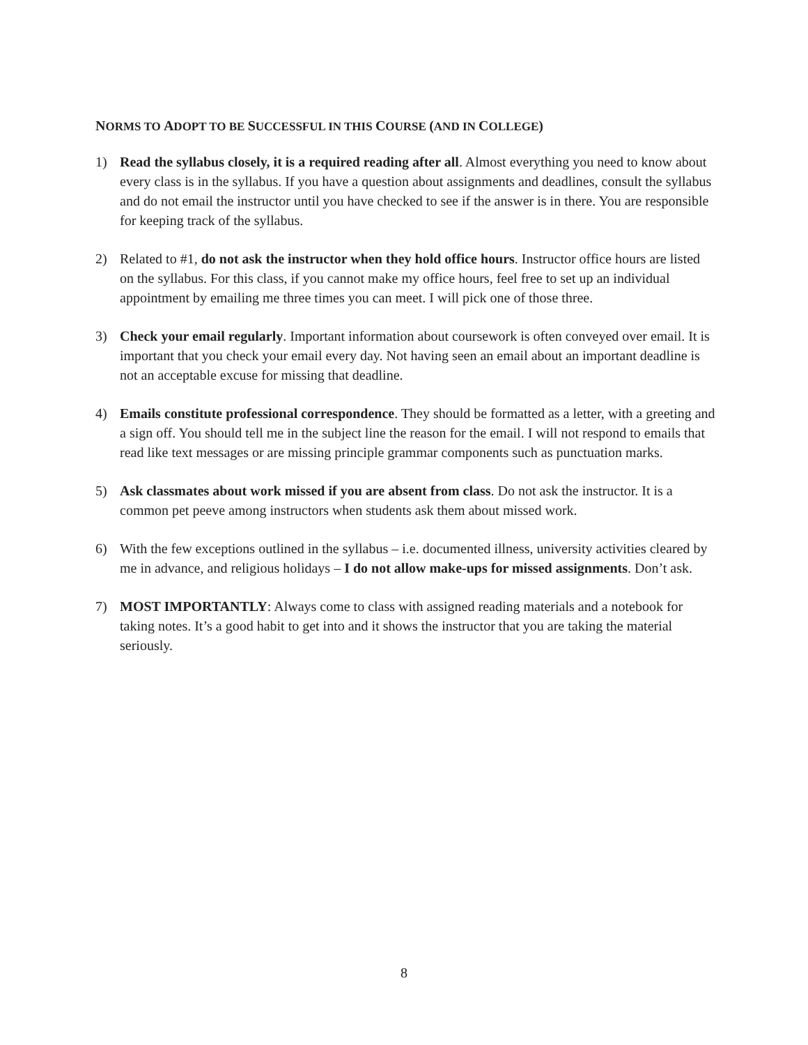NORMS TO ADOPT TO BE SUCCESSFUL IN THIS COURSE (AND IN COLLEGE)
1) Read the syllabus closely, it is a required reading after all. Almost everything you need to know about every class is in the syllabus. If you have a question about assignments and deadlines, consult the syllabus and do not email the instructor until you have checked to see if the answer is in there. You are responsible for keeping track of the syllabus.
2) Related to #1, do not ask the instructor when they hold office hours. Instructor office hours are listed on the syllabus. For this class, if you cannot make my office hours, feel free to set up an individual appointment by emailing me three times you can meet. I will pick one of those three.
3) Check your email regularly. Important information about coursework is often conveyed over email. It is important that you check your email every day. Not having seen an email about an important deadline is not an acceptable excuse for missing that deadline.
4) Emails constitute professional correspondence. They should be formatted as a letter, with a greeting and a sign off. You should tell me in the subject line the reason for the email. I will not respond to emails that read like text messages or are missing principle grammar components such as punctuation marks.
5) Ask classmates about work missed if you are absent from class. Do not ask the instructor. It is a common pet peeve among instructors when students ask them about missed work.
6) With the few exceptions outlined in the syllabus – i.e. documented illness, university activities cleared by me in advance, and religious holidays – I do not allow make-ups for missed assignments. Don’t ask.
7) MOST IMPORTANTLY: Always come to class with assigned reading materials and a notebook for taking notes. It’s a good habit to get into and it shows the instructor that you are taking the material seriously.
8